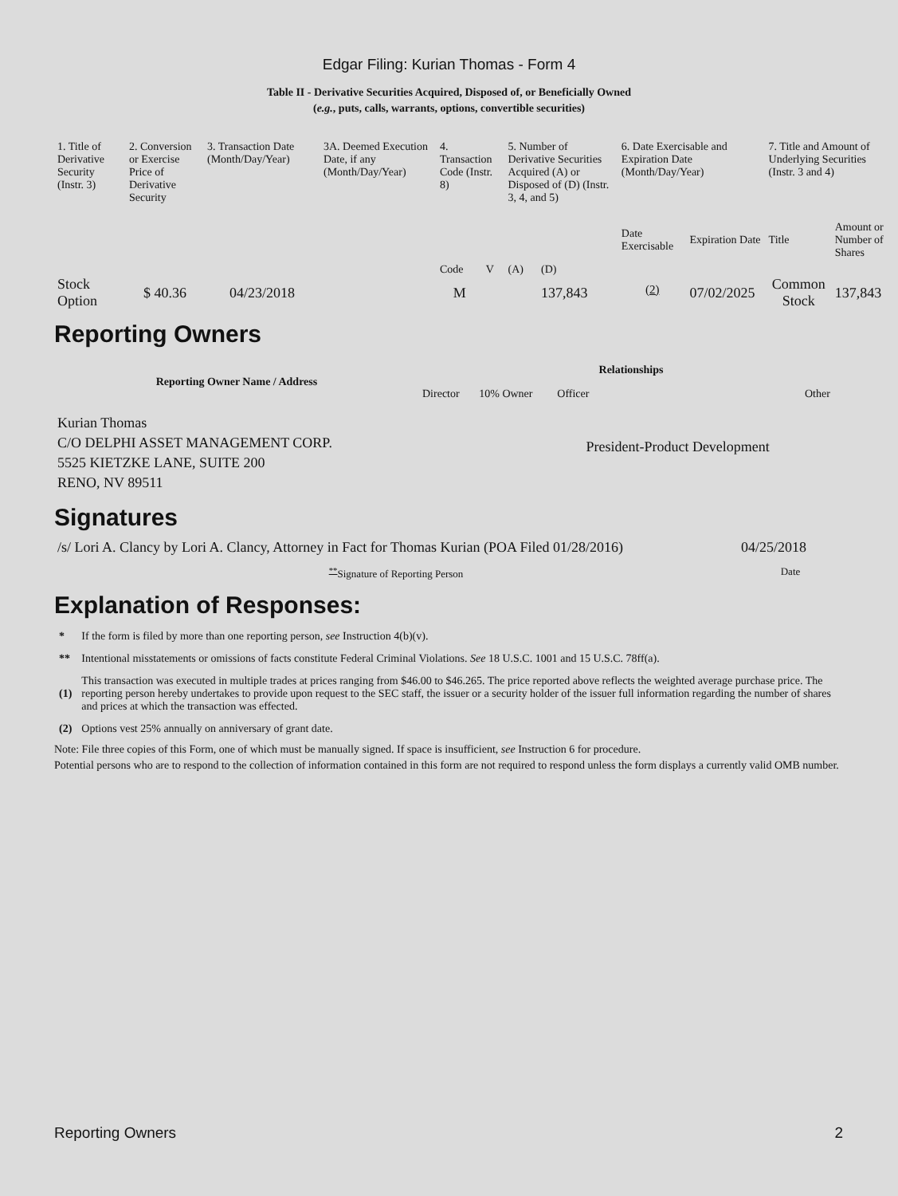Edgar Filing: Kurian Thomas - Form 4
Table II - Derivative Securities Acquired, Disposed of, or Beneficially Owned
(e.g., puts, calls, warrants, options, convertible securities)
| 1. Title of Derivative Security (Instr. 3) | 2. Conversion or Exercise Price of Derivative Security | 3. Transaction Date (Month/Day/Year) | 3A. Deemed Execution Date, if any (Month/Day/Year) | 4. Transaction Code (Instr. 8) | | 5. Number of Derivative Securities Acquired (A) or Disposed of (D) (Instr. 3, 4, and 5) | | 6. Date Exercisable and Expiration Date (Month/Day/Year) | | 7. Title and Amount of Underlying Securities (Instr. 3 and 4) | |
| --- | --- | --- | --- | --- | --- | --- | --- | --- | --- | --- | --- |
| | | | | Code | V | (A) | (D) | Date Exercisable | Expiration Date | Title | Amount or Number of Shares |
| Stock Option | $ 40.36 | 04/23/2018 | | M | | | 137,843 | <sup>(2)</sup> | 07/02/2025 | Common Stock | 137,843 |
Reporting Owners
| Reporting Owner Name / Address | Relationships | | | |
| --- | --- | --- | --- | --- |
| | Director | 10% Owner | Officer | Other |
| Kurian Thomas C/O DELPHI ASSET MANAGEMENT CORP. 5525 KIETZKE LANE, SUITE 200 RENO, NV 89511 | | | President-Product Development | |
Signatures
| /s/ Lori A. Clancy by Lori A. Clancy, Attorney in Fact for Thomas Kurian (POA Filed 01/28/2016) | 04/25/2018 |
| <sup>**</sup> Signature of Reporting Person | Date |
Explanation of Responses:
| * | If the form is filed by more than one reporting person, see Instruction 4(b)(v). |
| ** | Intentional misstatements or omissions of facts constitute Federal Criminal Violations. See 18 U.S.C. 1001 and 15 U.S.C. 78ff(a). |
| (1) | This transaction was executed in multiple trades at prices ranging from $46.00 to $46.265. The price reported above reflects the weighted average purchase price. The reporting person hereby undertakes to provide upon request to the SEC staff, the issuer or a security holder of the issuer full information regarding the number of shares and prices at which the transaction was effected. |
| (2) | Options vest 25% annually on anniversary of grant date. |
Note: File three copies of this Form, one of which must be manually signed. If space is insufficient, see Instruction 6 for procedure.
Potential persons who are to respond to the collection of information contained in this form are not required to respond unless the form displays a currently valid OMB number.
Reporting Owners 2